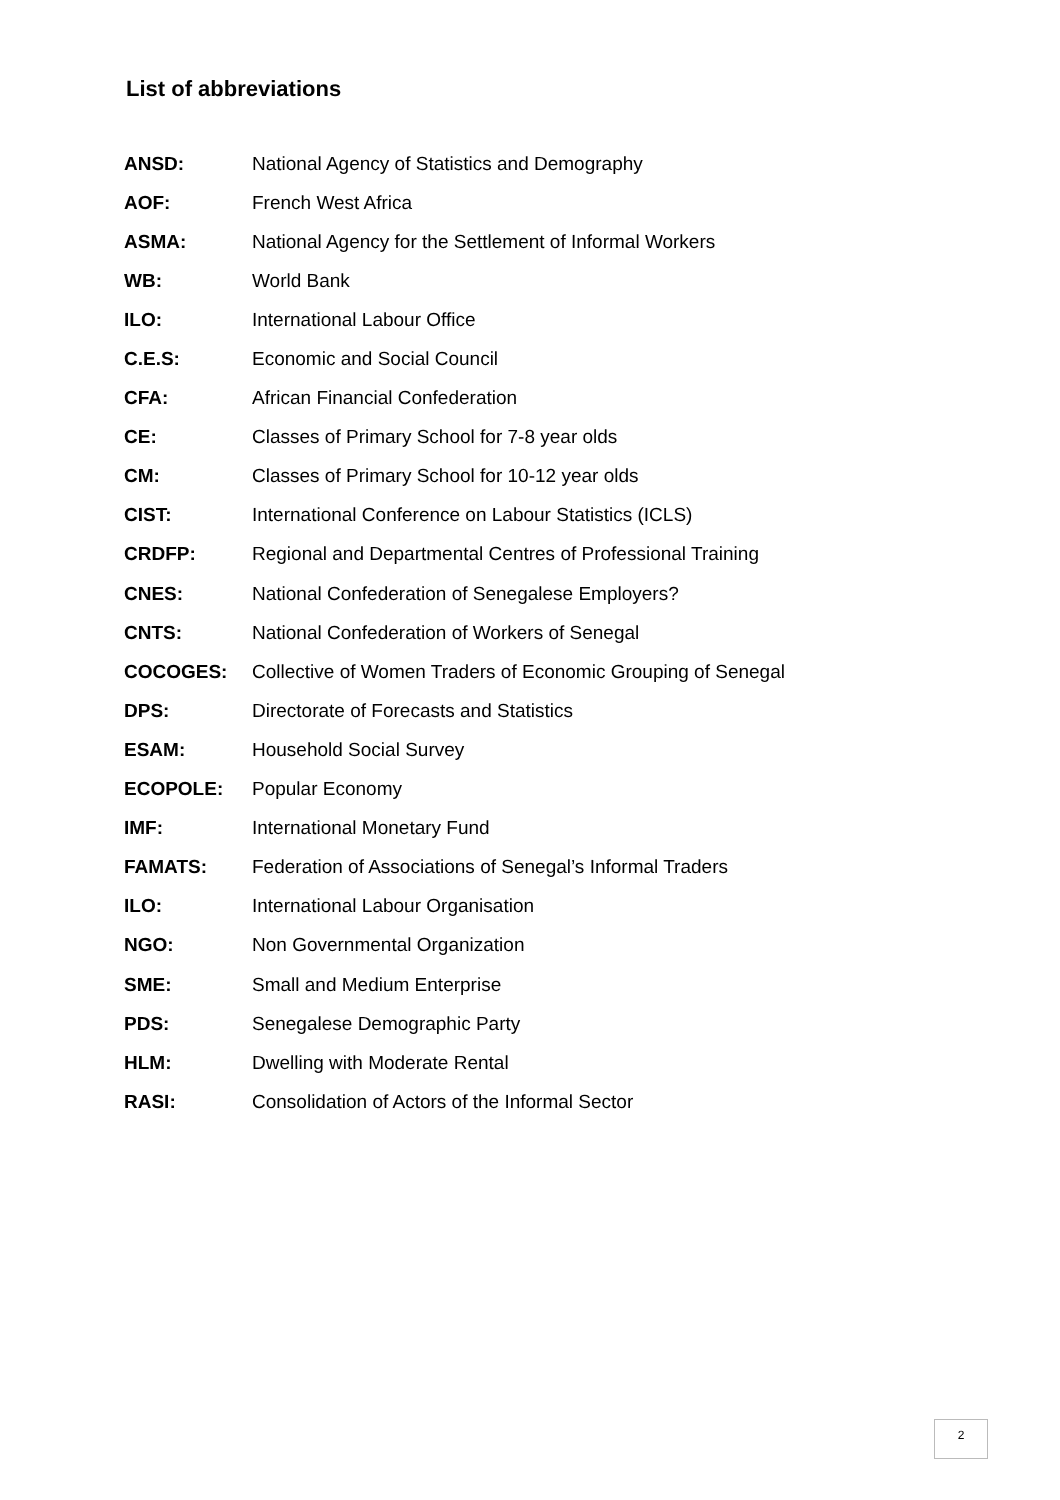List of abbreviations
| ANSD: | National Agency of Statistics and Demography |
| AOF: | French West Africa |
| ASMA: | National Agency for the Settlement of Informal Workers |
| WB: | World Bank |
| ILO: | International Labour Office |
| C.E.S: | Economic and Social Council |
| CFA: | African Financial Confederation |
| CE: | Classes of Primary School for 7-8 year olds |
| CM: | Classes of Primary School for 10-12 year olds |
| CIST: | International Conference on Labour Statistics (ICLS) |
| CRDFP: | Regional and Departmental Centres of Professional Training |
| CNES: | National Confederation of Senegalese Employers? |
| CNTS: | National Confederation of Workers of Senegal |
| COCOGES: | Collective of Women Traders of Economic Grouping of Senegal |
| DPS: | Directorate of Forecasts and Statistics |
| ESAM: | Household Social Survey |
| ECOPOLE: | Popular Economy |
| IMF: | International Monetary Fund |
| FAMATS: | Federation of Associations of Senegal’s Informal Traders |
| ILO: | International Labour Organisation |
| NGO: | Non Governmental Organization |
| SME: | Small and Medium Enterprise |
| PDS: | Senegalese Demographic Party |
| HLM: | Dwelling with Moderate Rental |
| RASI: | Consolidation of Actors of the Informal Sector |
2